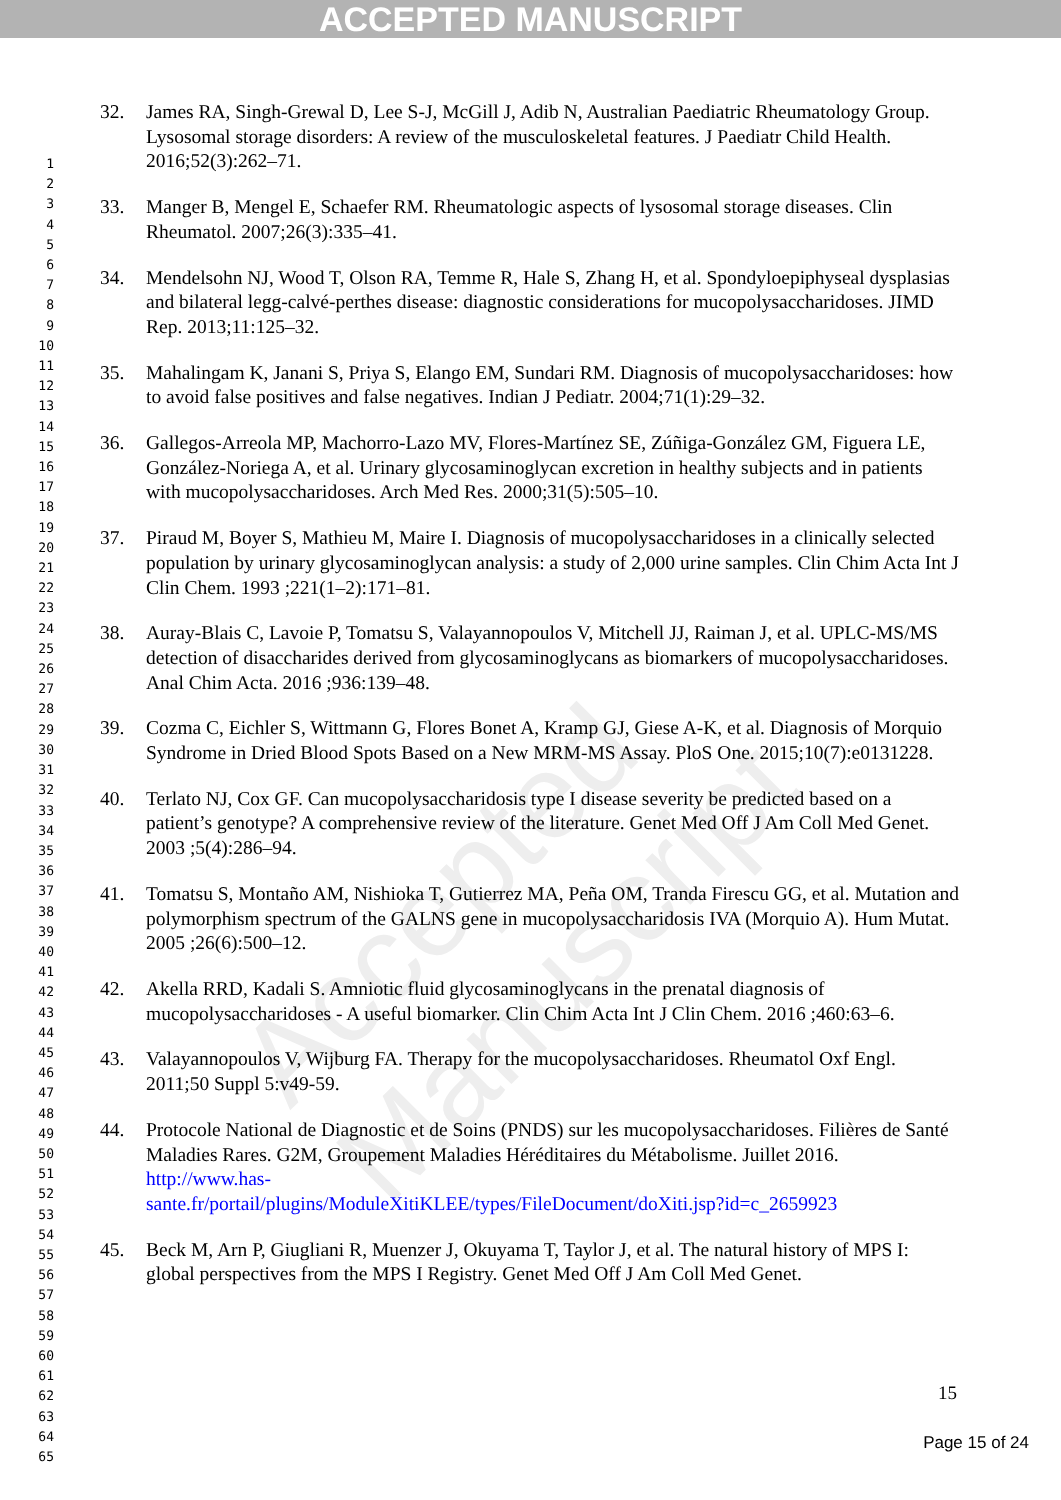ACCEPTED MANUSCRIPT
Accepted Manuscript
32. James RA, Singh-Grewal D, Lee S-J, McGill J, Adib N, Australian Paediatric Rheumatology Group. Lysosomal storage disorders: A review of the musculoskeletal features. J Paediatr Child Health. 2016;52(3):262–71.
33. Manger B, Mengel E, Schaefer RM. Rheumatologic aspects of lysosomal storage diseases. Clin Rheumatol. 2007;26(3):335–41.
34. Mendelsohn NJ, Wood T, Olson RA, Temme R, Hale S, Zhang H, et al. Spondyloepiphyseal dysplasias and bilateral legg-calvé-perthes disease: diagnostic considerations for mucopolysaccharidoses. JIMD Rep. 2013;11:125–32.
35. Mahalingam K, Janani S, Priya S, Elango EM, Sundari RM. Diagnosis of mucopolysaccharidoses: how to avoid false positives and false negatives. Indian J Pediatr. 2004;71(1):29–32.
36. Gallegos-Arreola MP, Machorro-Lazo MV, Flores-Martínez SE, Zúñiga-González GM, Figuera LE, González-Noriega A, et al. Urinary glycosaminoglycan excretion in healthy subjects and in patients with mucopolysaccharidoses. Arch Med Res. 2000;31(5):505–10.
37. Piraud M, Boyer S, Mathieu M, Maire I. Diagnosis of mucopolysaccharidoses in a clinically selected population by urinary glycosaminoglycan analysis: a study of 2,000 urine samples. Clin Chim Acta Int J Clin Chem. 1993 ;221(1–2):171–81.
38. Auray-Blais C, Lavoie P, Tomatsu S, Valayannopoulos V, Mitchell JJ, Raiman J, et al. UPLC-MS/MS detection of disaccharides derived from glycosaminoglycans as biomarkers of mucopolysaccharidoses. Anal Chim Acta. 2016 ;936:139–48.
39. Cozma C, Eichler S, Wittmann G, Flores Bonet A, Kramp GJ, Giese A-K, et al. Diagnosis of Morquio Syndrome in Dried Blood Spots Based on a New MRM-MS Assay. PloS One. 2015;10(7):e0131228.
40. Terlato NJ, Cox GF. Can mucopolysaccharidosis type I disease severity be predicted based on a patient’s genotype? A comprehensive review of the literature. Genet Med Off J Am Coll Med Genet. 2003 ;5(4):286–94.
41. Tomatsu S, Montaño AM, Nishioka T, Gutierrez MA, Peña OM, Tranda Firescu GG, et al. Mutation and polymorphism spectrum of the GALNS gene in mucopolysaccharidosis IVA (Morquio A). Hum Mutat. 2005 ;26(6):500–12.
42. Akella RRD, Kadali S. Amniotic fluid glycosaminoglycans in the prenatal diagnosis of mucopolysaccharidoses - A useful biomarker. Clin Chim Acta Int J Clin Chem. 2016 ;460:63–6.
43. Valayannopoulos V, Wijburg FA. Therapy for the mucopolysaccharidoses. Rheumatol Oxf Engl. 2011;50 Suppl 5:v49-59.
44. Protocole National de Diagnostic et de Soins (PNDS) sur les mucopolysaccharidoses. Filières de Santé Maladies Rares. G2M, Groupement Maladies Héréditaires du Métabolisme. Juillet 2016. http://www.has-
sante.fr/portail/plugins/ModuleXitiKLEE/types/FileDocument/doXiti.jsp?id=c_2659923
45. Beck M, Arn P, Giugliani R, Muenzer J, Okuyama T, Taylor J, et al. The natural history of MPS I: global perspectives from the MPS I Registry. Genet Med Off J Am Coll Med Genet.
1
2
3
4
5
6
7
8
9
10
11
12
13
14
15
16
17
18
19
20
21
22
23
24
25
26
27
28
29
30
31
32
33
34
35
36
37
38
39
40
41
42
43
44
45
46
47
48
49
50
51
52
53
54
55
56
57
58
59
60
61
62
63
64
65
15
Page 15 of 24